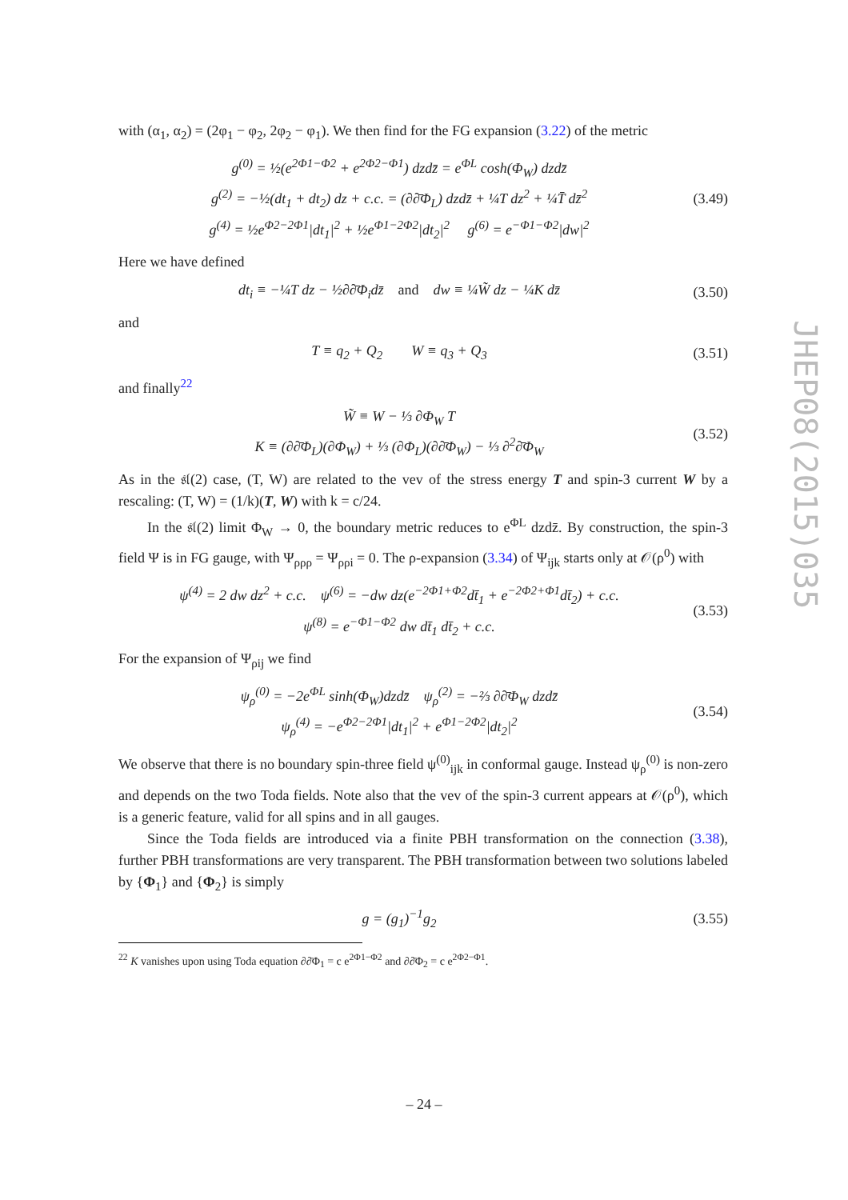with (α<sub>1</sub>, α<sub>2</sub>) = (2φ<sub>1</sub> − φ<sub>2</sub>, 2φ<sub>2</sub> − φ<sub>1</sub>). We then find for the FG expansion (3.22) of the metric
g<sup>(0)</sup> = ½(e<sup>2Φ1−Φ2</sup> + e<sup>2Φ2−Φ1</sup>) dzdz̄ = e<sup>ΦL</sup> cosh(Φ<sub>W</sub>) dzdz̄
g<sup>(2)</sup> = −½(dt<sub>1</sub> + dt<sub>2</sub>) dz + c.c. = (∂∂̄Φ<sub>L</sub>) dzdz̄ + ¼T dz<sup>2</sup> + ¼T̄ dz̄<sup>2</sup>
g<sup>(4)</sup> = ½e<sup>Φ2−2Φ1</sup>|dt<sub>1</sub>|<sup>2</sup> + ½e<sup>Φ1−2Φ2</sup>|dt<sub>2</sub>|<sup>2</sup> g<sup>(6)</sup> = e<sup>−Φ1−Φ2</sup>|dw|<sup>2</sup>
(3.49)
Here we have defined
dt<sub>i</sub> ≡ −¼T dz − ½∂∂̄Φ<sub>i</sub>dz̄ and dw ≡ ¼W̃ dz − ¼K dz̄
(3.50)
and
T ≡ q<sub>2</sub> + Q<sub>2</sub> W ≡ q<sub>3</sub> + Q<sub>3</sub>
(3.51)
and finally<sup>22</sup>
W̃ ≡ W − ⅓ ∂Φ<sub>W</sub> T
K ≡ (∂∂̄Φ<sub>L</sub>)(∂Φ<sub>W</sub>) + ⅓ (∂Φ<sub>L</sub>)(∂∂̄Φ<sub>W</sub>) − ⅓ ∂<sup>2</sup>∂̄Φ<sub>W</sub>
(3.52)
As in the 𝔰𝔩(2) case, (T, W) are related to the vev of the stress energy T and spin-3 current W by a rescaling: (T, W) = (1/k)(T, W) with k = c/24.
In the 𝔰𝔩(2) limit Φ<sub>W</sub> → 0, the boundary metric reduces to e<sup>ΦL</sup> dzdz̄. By construction, the spin-3 field Ψ is in FG gauge, with Ψ<sub>ρρρ</sub> = Ψ<sub>ρρi</sub> = 0. The ρ-expansion (3.34) of Ψ<sub>ijk</sub> starts only at 𝒪(ρ<sup>0</sup>) with
ψ<sup>(4)</sup> = 2 dw dz<sup>2</sup> + c.c. ψ<sup>(6)</sup> = −dw dz(e<sup>−2Φ1+Φ2</sup>dt̄<sub>1</sub> + e<sup>−2Φ2+Φ1</sup>dt̄<sub>2</sub>) + c.c.
ψ<sup>(8)</sup> = e<sup>−Φ1−Φ2</sup> dw dt̄<sub>1</sub> dt̄<sub>2</sub> + c.c.
(3.53)
For the expansion of Ψ<sub>ρij</sub> we find
ψ<sub>ρ</sub><sup>(0)</sup> = −2e<sup>ΦL</sup> sinh(Φ<sub>W</sub>)dzdz̄ ψ<sub>ρ</sub><sup>(2)</sup> = −⅔ ∂∂̄Φ<sub>W</sub> dzdz̄
ψ<sub>ρ</sub><sup>(4)</sup> = −e<sup>Φ2−2Φ1</sup>|dt<sub>1</sub>|<sup>2</sup> + e<sup>Φ1−2Φ2</sup>|dt<sub>2</sub>|<sup>2</sup>
(3.54)
We observe that there is no boundary spin-three field ψ<sup>(0)</sup><sub>ijk</sub> in conformal gauge. Instead ψ<sub>ρ</sub><sup>(0)</sup> is non-zero and depends on the two Toda fields. Note also that the vev of the spin-3 current appears at 𝒪(ρ<sup>0</sup>), which is a generic feature, valid for all spins and in all gauges.
Since the Toda fields are introduced via a finite PBH transformation on the connection (3.38), further PBH transformations are very transparent. The PBH transformation between two solutions labeled by {Φ<sub>1</sub>} and {Φ<sub>2</sub>} is simply
g = (g<sub>1</sub>)<sup>−1</sup>g<sub>2</sub>
(3.55)
<sup>22</sup> K vanishes upon using Toda equation ∂∂̄Φ<sub>1</sub> = c e<sup>2Φ1−Φ2</sup> and ∂∂̄Φ<sub>2</sub> = c e<sup>2Φ2−Φ1</sup>.
JHEP08(2015)035
– 24 –